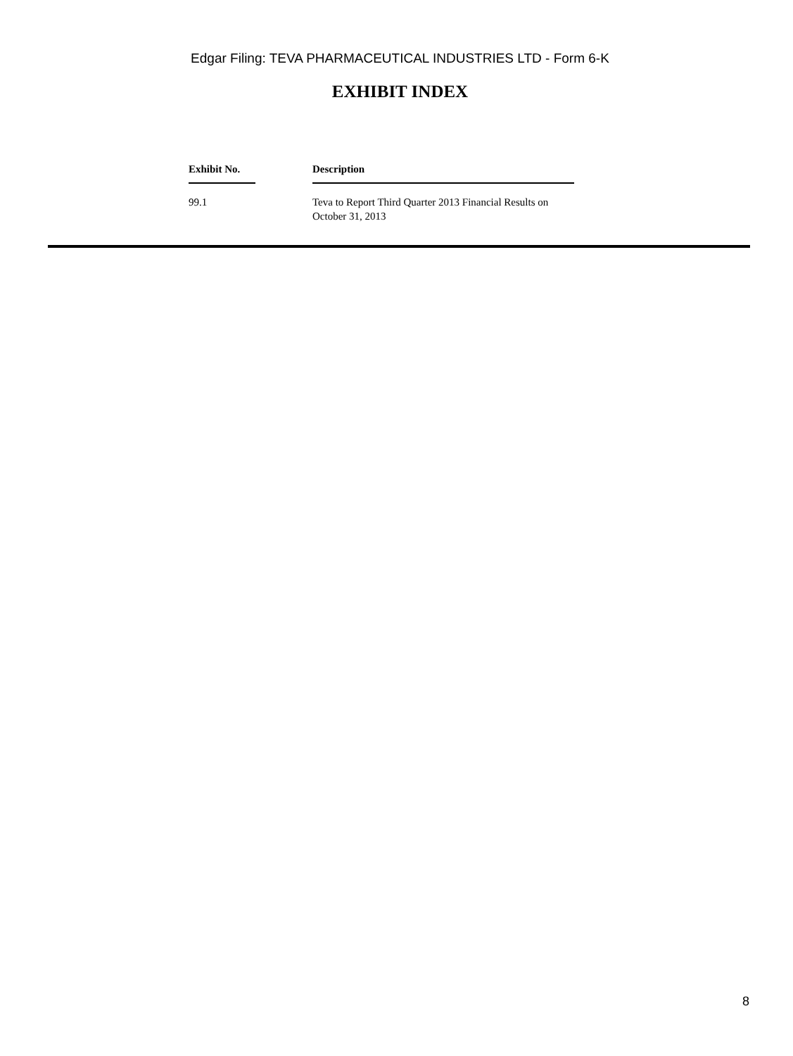Edgar Filing: TEVA PHARMACEUTICAL INDUSTRIES LTD - Form 6-K
EXHIBIT INDEX
| Exhibit No. | | Description |
| --- | --- | --- |
| 99.1 | | Teva to Report Third Quarter 2013 Financial Results on October 31, 2013 |
8